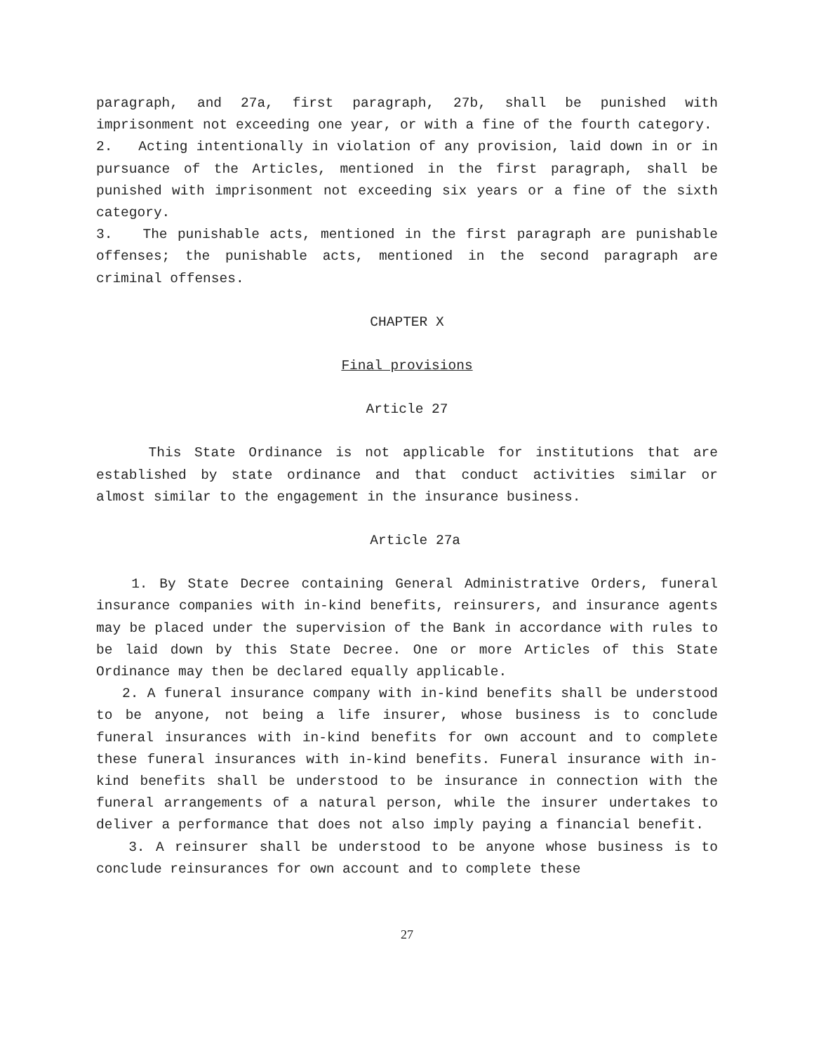paragraph, and 27a, first paragraph, 27b, shall be punished with imprisonment not exceeding one year, or with a fine of the fourth category.
2. Acting intentionally in violation of any provision, laid down in or in pursuance of the Articles, mentioned in the first paragraph, shall be punished with imprisonment not exceeding six years or a fine of the sixth category.
3. The punishable acts, mentioned in the first paragraph are punishable offenses; the punishable acts, mentioned in the second paragraph are criminal offenses.
CHAPTER X
Final provisions
Article 27
This State Ordinance is not applicable for institutions that are established by state ordinance and that conduct activities similar or almost similar to the engagement in the insurance business.
Article 27a
1. By State Decree containing General Administrative Orders, funeral insurance companies with in-kind benefits, reinsurers, and insurance agents may be placed under the supervision of the Bank in accordance with rules to be laid down by this State Decree. One or more Articles of this State Ordinance may then be declared equally applicable.
2. A funeral insurance company with in-kind benefits shall be understood to be anyone, not being a life insurer, whose business is to conclude funeral insurances with in-kind benefits for own account and to complete these funeral insurances with in-kind benefits. Funeral insurance with in-kind benefits shall be understood to be insurance in connection with the funeral arrangements of a natural person, while the insurer undertakes to deliver a performance that does not also imply paying a financial benefit.
3. A reinsurer shall be understood to be anyone whose business is to conclude reinsurances for own account and to complete these
27